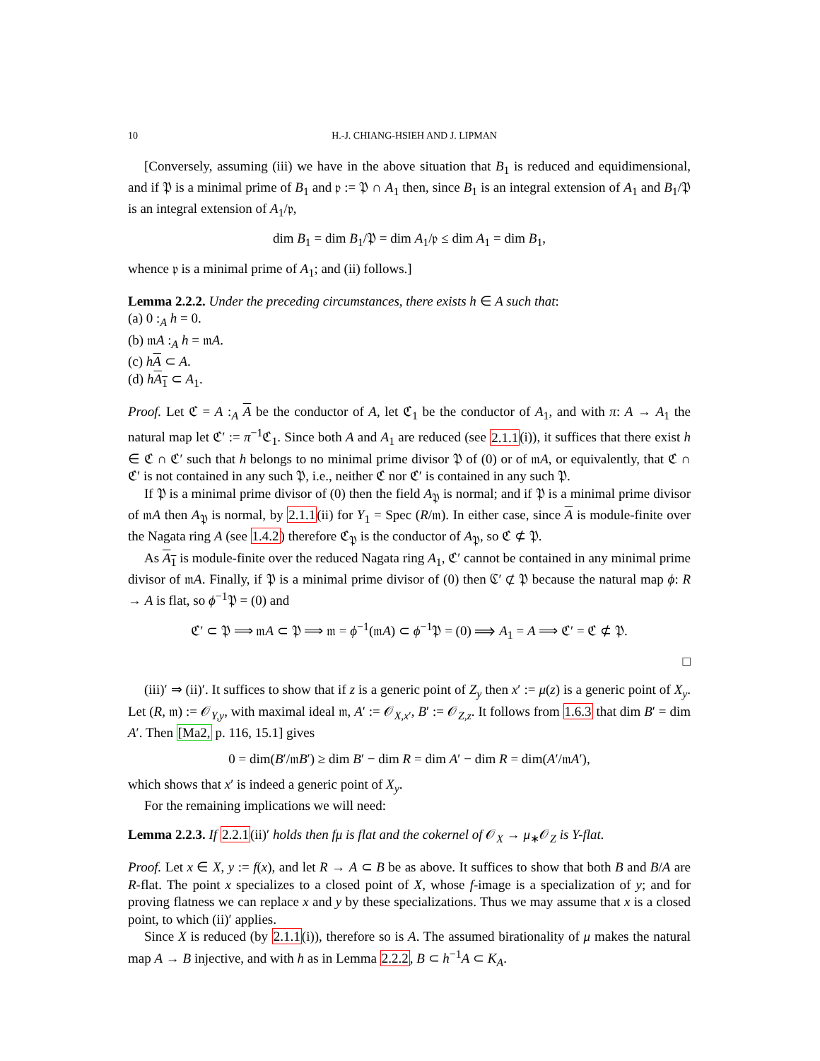10 H.-J. CHIANG-HSIEH AND J. LIPMAN
[Conversely, assuming (iii) we have in the above situation that B<sub>1</sub> is reduced and equidimensional, and if 𝔓 is a minimal prime of B<sub>1</sub> and 𝔭 := 𝔓 ∩ A<sub>1</sub> then, since B<sub>1</sub> is an integral extension of A<sub>1</sub> and B<sub>1</sub>/𝔓 is an integral extension of A<sub>1</sub>/𝔭,
dim B<sub>1</sub> = dim B<sub>1</sub>/𝔓 = dim A<sub>1</sub>/𝔭 ≤ dim A<sub>1</sub> = dim B<sub>1</sub>,
whence 𝔭 is a minimal prime of A<sub>1</sub>; and (ii) follows.]
Lemma 2.2.2. Under the preceding circumstances, there exists h ∈ A such that:
(a) 0 :<sub>A</sub> h = 0.
(b) 𝔪A :<sub>A</sub> h = 𝔪A.
(c) hA ⊂ A.
(d) hA<sub>1</sub> ⊂ A<sub>1</sub>.
Proof. Let ℭ = A :<sub>A</sub> A be the conductor of A, let ℭ<sub>1</sub> be the conductor of A<sub>1</sub>, and with π: A → A<sub>1</sub> the natural map let ℭ′ := π<sup>−1</sup>ℭ<sub>1</sub>. Since both A and A<sub>1</sub> are reduced (see 2.1.1(i)), it suffices that there exist h ∈ ℭ ∩ ℭ′ such that h belongs to no minimal prime divisor 𝔓 of (0) or of 𝔪A, or equivalently, that ℭ ∩ ℭ′ is not contained in any such 𝔓, i.e., neither ℭ nor ℭ′ is contained in any such 𝔓.
If 𝔓 is a minimal prime divisor of (0) then the field A<sub>𝔓</sub> is normal; and if 𝔓 is a minimal prime divisor of 𝔪A then A<sub>𝔓</sub> is normal, by 2.1.1(ii) for Y<sub>1</sub> = Spec (R/𝔪). In either case, since A is module-finite over the Nagata ring A (see 1.4.2) therefore ℭ<sub>𝔓</sub> is the conductor of A<sub>𝔓</sub>, so ℭ ⊄ 𝔓.
As A<sub>1</sub> is module-finite over the reduced Nagata ring A<sub>1</sub>, ℭ′ cannot be contained in any minimal prime divisor of 𝔪A. Finally, if 𝔓 is a minimal prime divisor of (0) then ℭ′ ⊄ 𝔓 because the natural map ϕ: R → A is flat, so ϕ<sup>−1</sup>𝔓 = (0) and
ℭ′ ⊂ 𝔓 ⟹ 𝔪A ⊂ 𝔓 ⟹ 𝔪 = ϕ<sup>−1</sup>(𝔪A) ⊂ ϕ<sup>−1</sup>𝔓 = (0) ⟹ A<sub>1</sub> = A ⟹ ℭ′ = ℭ ⊄ 𝔓.
□
(iii)′ ⇒ (ii)′. It suffices to show that if z is a generic point of Z<sub>y</sub> then x′ := μ(z) is a generic point of X<sub>y</sub>. Let (R, 𝔪) := 𝒪<sub>Y,y</sub>, with maximal ideal 𝔪, A′ := 𝒪<sub>X,x′</sub>, B′ := 𝒪<sub>Z,z</sub>. It follows from 1.6.3 that dim B′ = dim A′. Then [Ma2, p. 116, 15.1] gives
0 = dim(B′/𝔪B′) ≥ dim B′ − dim R = dim A′ − dim R = dim(A′/𝔪A′),
which shows that x′ is indeed a generic point of X<sub>y</sub>.
For the remaining implications we will need:
Lemma 2.2.3. If 2.2.1(ii)′ holds then fμ is flat and the cokernel of 𝒪<sub>X</sub> → μ<sub>∗</sub>𝒪<sub>Z</sub> is Y-flat.
Proof. Let x ∈ X, y := f(x), and let R → A ⊂ B be as above. It suffices to show that both B and B/A are R-flat. The point x specializes to a closed point of X, whose f-image is a specialization of y; and for proving flatness we can replace x and y by these specializations. Thus we may assume that x is a closed point, to which (ii)′ applies.
Since X is reduced (by 2.1.1(i)), therefore so is A. The assumed birationality of μ makes the natural map A → B injective, and with h as in Lemma 2.2.2, B ⊂ h<sup>−1</sup>A ⊂ K<sub>A</sub>.